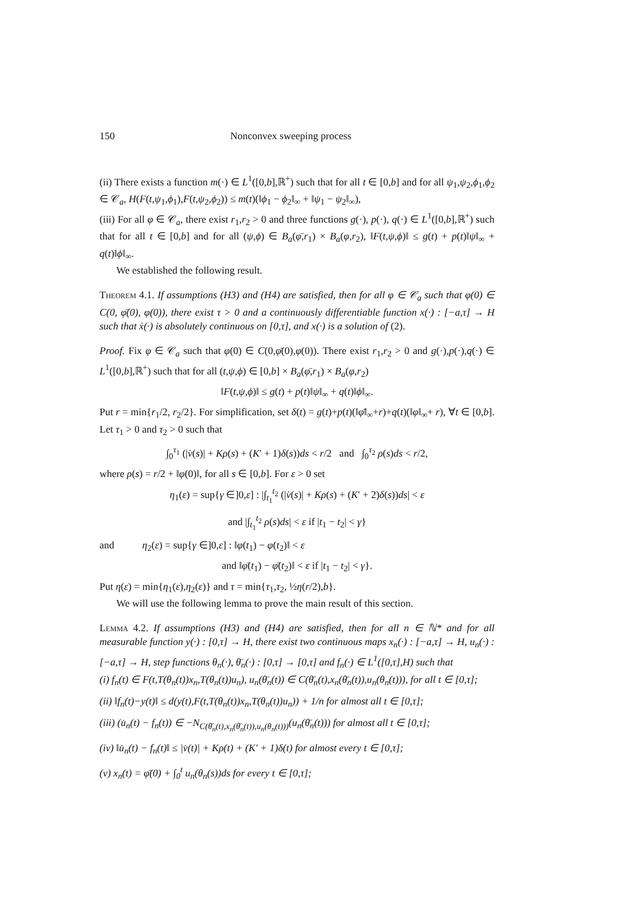150 Nonconvex sweeping process
(ii) There exists a function m(·) ∈ L<sup>1</sup>([0,b],ℝ<sup>+</sup>) such that for all t ∈ [0,b] and for all ψ<sub>1</sub>,ψ<sub>2</sub>,ϕ<sub>1</sub>,ϕ<sub>2</sub> ∈ 𝒞<sub>a</sub>, H(F(t,ψ<sub>1</sub>,ϕ<sub>1</sub>),F(t,ψ<sub>2</sub>,ϕ<sub>2</sub>)) ≤ m(t)(‖ϕ<sub>1</sub> − ϕ<sub>2</sub>‖<sub>∞</sub> + ‖ψ<sub>1</sub> − ψ<sub>2</sub>‖<sub>∞</sub>),
(iii) For all φ ∈ 𝒞<sub>a</sub>, there exist r<sub>1</sub>,r<sub>2</sub> > 0 and three functions g(·), p(·), q(·) ∈ L<sup>1</sup>([0,b],ℝ<sup>+</sup>) such that for all t ∈ [0,b] and for all (ψ,ϕ) ∈ B<sub>a</sub>(φ̄,r<sub>1</sub>) × B<sub>a</sub>(φ,r<sub>2</sub>), ‖F(t,ψ,ϕ)‖ ≤ g(t) + p(t)‖ψ‖<sub>∞</sub> + q(t)‖ϕ‖<sub>∞</sub>.
We established the following result.
Theorem 4.1. If assumptions (H3) and (H4) are satisfied, then for all φ ∈ 𝒞<sub>a</sub> such that φ(0) ∈ C(0, φ̄(0), φ(0)), there exist τ > 0 and a continuously differentiable function x(·) : [−a,τ] → H such that ẋ(·) is absolutely continuous on [0,τ], and x(·) is a solution of (2).
Proof. Fix φ ∈ 𝒞<sub>a</sub> such that φ(0) ∈ C(0,φ̄(0),φ(0)). There exist r<sub>1</sub>,r<sub>2</sub> > 0 and g(·),p(·),q(·) ∈ L<sup>1</sup>([0,b],ℝ<sup>+</sup>) such that for all (t,ψ,ϕ) ∈ [0,b] × B<sub>a</sub>(φ̄,r<sub>1</sub>) × B<sub>a</sub>(φ,r<sub>2</sub>)
‖F(t,ψ,ϕ)‖ ≤ g(t) + p(t)‖ψ‖<sub>∞</sub> + q(t)‖ϕ‖<sub>∞</sub>.
Put r = min{r<sub>1</sub>/2, r<sub>2</sub>/2}. For simplification, set δ(t) = g(t)+p(t)(‖φ̄‖<sub>∞</sub>+r)+q(t)(‖φ‖<sub>∞</sub>+ r), ∀t ∈ [0,b]. Let τ<sub>1</sub> > 0 and τ<sub>2</sub> > 0 such that
∫<sub>0</sub><sup>τ<sub>1</sub></sup> (|v̇(s)| + Kρ(s) + (K′ + 1)δ(s))ds < r/2 and ∫<sub>0</sub><sup>τ<sub>2</sub></sup> ρ(s)ds < r/2,
where ρ(s) = r/2 + ‖φ(0)‖, for all s ∈ [0,b]. For ε > 0 set
η<sub>1</sub>(ε) = sup{γ ∈]0,ε] : |∫<sub>t<sub>1</sub></sub><sup>t<sub>2</sub></sup> (|v̇(s)| + Kρ(s) + (K′ + 2)δ(s))ds| < ε
and |∫<sub>t<sub>1</sub></sub><sup>t<sub>2</sub></sup> ρ(s)ds| < ε if |t<sub>1</sub> − t<sub>2</sub>| < γ}
and η<sub>2</sub>(ε) = sup{γ ∈]0,ε] : ‖φ(t<sub>1</sub>) − φ(t<sub>2</sub>)‖ < ε
and ‖φ̄(t<sub>1</sub>) − φ̄(t<sub>2</sub>)‖ < ε if |t<sub>1</sub> − t<sub>2</sub>| < γ}.
Put η(ε) = min{η<sub>1</sub>(ε),η<sub>2</sub>(ε)} and τ = min{τ<sub>1</sub>,τ<sub>2</sub>, ½η(r/2),b}.
We will use the following lemma to prove the main result of this section.
Lemma 4.2. If assumptions (H3) and (H4) are satisfied, then for all n ∈ ℕ* and for all measurable function y(·) : [0,τ] → H, there exist two continuous maps x<sub>n</sub>(·) : [−a,τ] → H, u<sub>n</sub>(·) : [−a,τ] → H, step functions θ<sub>n</sub>(·), θ̄<sub>n</sub>(·) : [0,τ] → [0,τ] and f<sub>n</sub>(·) ∈ L<sup>1</sup>([0,τ],H) such that
(i) f<sub>n</sub>(t) ∈ F(t,T(θ<sub>n</sub>(t))x<sub>n</sub>,T(θ<sub>n</sub>(t))u<sub>n</sub>), u<sub>n</sub>(θ̄<sub>n</sub>(t)) ∈ C(θ̄<sub>n</sub>(t),x<sub>n</sub>(θ̄<sub>n</sub>(t)),u<sub>n</sub>(θ<sub>n</sub>(t))), for all t ∈ [0,τ];
(ii) ‖f<sub>n</sub>(t)−y(t)‖ ≤ d(y(t),F(t,T(θ<sub>n</sub>(t))x<sub>n</sub>,T(θ<sub>n</sub>(t))u<sub>n</sub>)) + 1/n for almost all t ∈ [0,τ];
(iii) (u̇<sub>n</sub>(t) − f<sub>n</sub>(t)) ∈ −N<sub>C(θ̄<sub>n</sub>(t),x<sub>n</sub>(θ̄<sub>n</sub>(t)),u<sub>n</sub>(θ<sub>n</sub>(t)))</sub>(u<sub>n</sub>(θ̄<sub>n</sub>(t))) for almost all t ∈ [0,τ];
(iv) ‖u̇<sub>n</sub>(t) − f<sub>n</sub>(t)‖ ≤ |v̇(t)| + Kρ(t) + (K′ + 1)δ(t) for almost every t ∈ [0,τ];
(v) x<sub>n</sub>(t) = φ̄(0) + ∫<sub>0</sub><sup>t</sup> u<sub>n</sub>(θ<sub>n</sub>(s))ds for every t ∈ [0,τ];